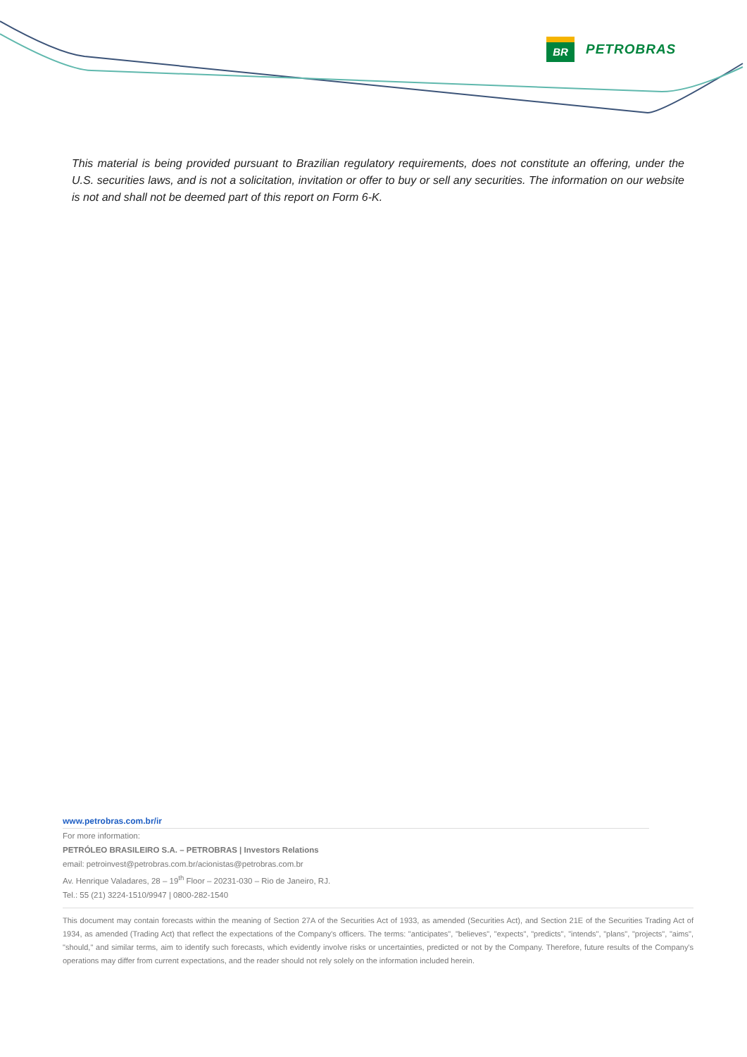BR
PETROBRAS
This material is being provided pursuant to Brazilian regulatory requirements, does not constitute an offering, under the U.S. securities laws, and is not a solicitation, invitation or offer to buy or sell any securities. The information on our website is not and shall not be deemed part of this report on Form 6-K.
www.petrobras.com.br/ir
For more information:
PETRÓLEO BRASILEIRO S.A. – PETROBRAS | Investors Relations
email: petroinvest@petrobras.com.br/acionistas@petrobras.com.br
Av. Henrique Valadares, 28 – 19<sup>th</sup> Floor – 20231-030 – Rio de Janeiro, RJ.
Tel.: 55 (21) 3224-1510/9947 | 0800-282-1540
This document may contain forecasts within the meaning of Section 27A of the Securities Act of 1933, as amended (Securities Act), and Section 21E of the Securities Trading Act of 1934, as amended (Trading Act) that reflect the expectations of the Company's officers. The terms: "anticipates", "believes", "expects", "predicts", "intends", "plans", "projects", "aims", "should," and similar terms, aim to identify such forecasts, which evidently involve risks or uncertainties, predicted or not by the Company. Therefore, future results of the Company's operations may differ from current expectations, and the reader should not rely solely on the information included herein.